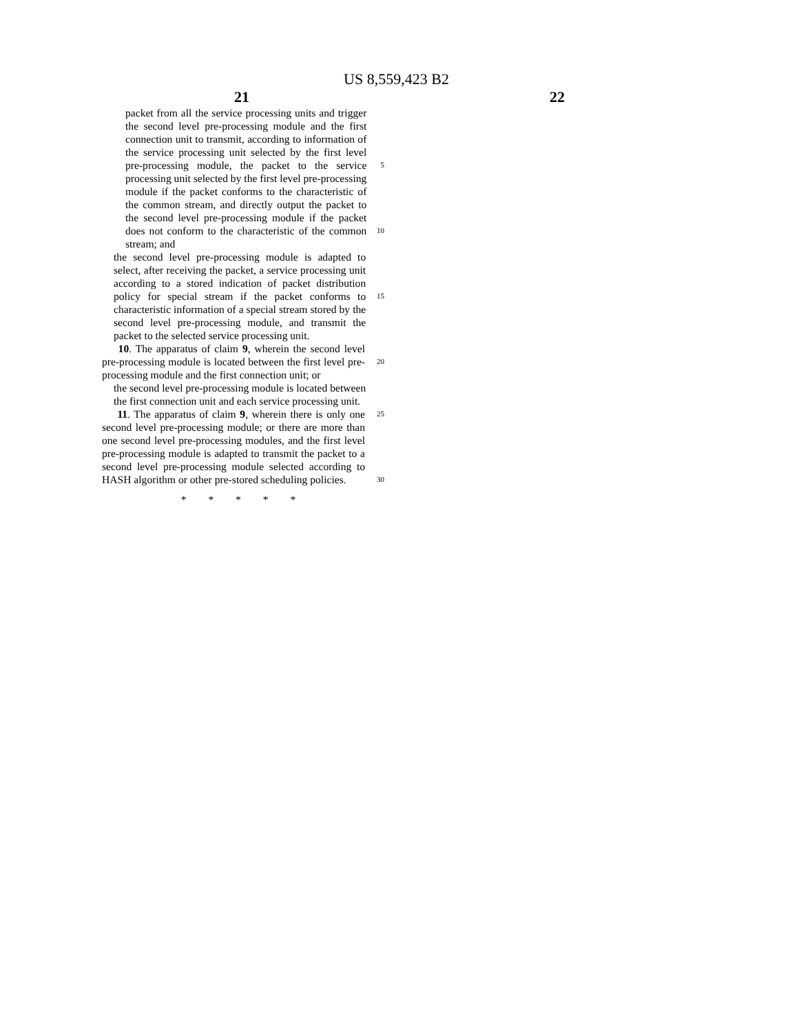US 8,559,423 B2
21 22
packet from all the service processing units and trigger the second level pre-processing module and the first connection unit to transmit, according to information of the service processing unit selected by the first level pre-processing module, the packet to the service processing unit selected by the first level pre-processing module if the packet conforms to the characteristic of the common stream, and directly output the packet to the second level pre-processing module if the packet does not conform to the characteristic of the common stream; and
5
10
the second level pre-processing module is adapted to select, after receiving the packet, a service processing unit according to a stored indication of packet distribution policy for special stream if the packet conforms to characteristic information of a special stream stored by the second level pre-processing module, and transmit the packet to the selected service processing unit.
15
10. The apparatus of claim 9, wherein the second level pre-processing module is located between the first level pre-processing module and the first connection unit; or
20
the second level pre-processing module is located between the first connection unit and each service processing unit.
11. The apparatus of claim 9, wherein there is only one second level pre-processing module; or there are more than one second level pre-processing modules, and the first level pre-processing module is adapted to transmit the packet to a second level pre-processing module selected according to HASH algorithm or other pre-stored scheduling policies.
25
30
* * * * *